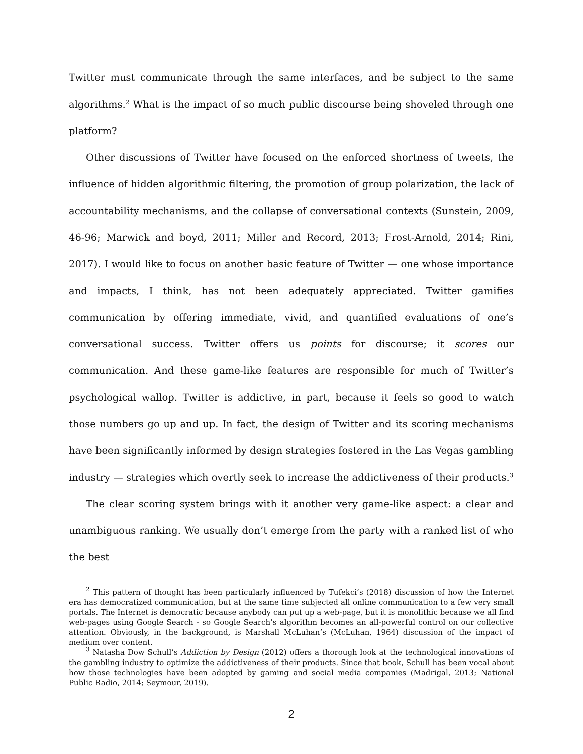Twitter must communicate through the same interfaces, and be subject to the same algorithms.<sup>2</sup> What is the impact of so much public discourse being shoveled through one platform?
Other discussions of Twitter have focused on the enforced shortness of tweets, the influence of hidden algorithmic filtering, the promotion of group polarization, the lack of accountability mechanisms, and the collapse of conversational contexts (Sunstein, 2009, 46-96; Marwick and boyd, 2011; Miller and Record, 2013; Frost-Arnold, 2014; Rini, 2017). I would like to focus on another basic feature of Twitter — one whose importance and impacts, I think, has not been adequately appreciated. Twitter gamifies communication by offering immediate, vivid, and quantified evaluations of one’s conversational success. Twitter offers us points for discourse; it scores our communication. And these game-like features are responsible for much of Twitter’s psychological wallop. Twitter is addictive, in part, because it feels so good to watch those numbers go up and up. In fact, the design of Twitter and its scoring mechanisms have been significantly informed by design strategies fostered in the Las Vegas gambling industry — strategies which overtly seek to increase the addictiveness of their products.<sup>3</sup>
The clear scoring system brings with it another very game-like aspect: a clear and unambiguous ranking. We usually don’t emerge from the party with a ranked list of who the best
<sup>2</sup> This pattern of thought has been particularly influenced by Tufekci’s (2018) discussion of how the Internet era has democratized communication, but at the same time subjected all online communication to a few very small portals. The Internet is democratic because anybody can put up a web-page, but it is monolithic because we all find web-pages using Google Search - so Google Search’s algorithm becomes an all-powerful control on our collective attention. Obviously, in the background, is Marshall McLuhan’s (McLuhan, 1964) discussion of the impact of medium over content.
<sup>3</sup> Natasha Dow Schull’s Addiction by Design (2012) offers a thorough look at the technological innovations of the gambling industry to optimize the addictiveness of their products. Since that book, Schull has been vocal about how those technologies have been adopted by gaming and social media companies (Madrigal, 2013; National Public Radio, 2014; Seymour, 2019).
2